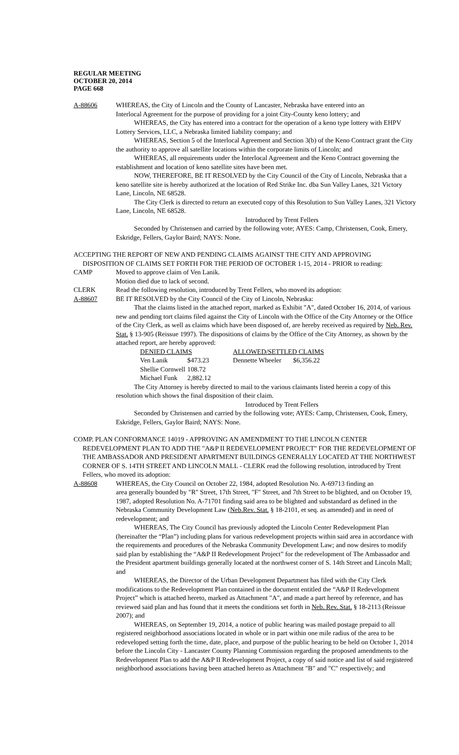REGULAR MEETING
OCTOBER 20, 2014
PAGE 668
A-88606 WHEREAS, the City of Lincoln and the County of Lancaster, Nebraska have entered into an
Interlocal Agreement for the purpose of providing for a joint City-County keno lottery; and
WHEREAS, the City has entered into a contract for the operation of a keno type lottery with EHPV Lottery Services, LLC, a Nebraska limited liability company; and
WHEREAS, Section 5 of the Interlocal Agreement and Section 3(b) of the Keno Contract grant the City the authority to approve all satellite locations within the corporate limits of Lincoln; and
WHEREAS, all requirements under the Interlocal Agreement and the Keno Contract governing the establishment and location of keno satellite sites have been met.
NOW, THEREFORE, BE IT RESOLVED by the City Council of the City of Lincoln, Nebraska that a keno satellite site is hereby authorized at the location of Red Strike Inc. dba Sun Valley Lanes, 321 Victory Lane, Lincoln, NE 68528.
The City Clerk is directed to return an executed copy of this Resolution to Sun Valley Lanes, 321 Victory Lane, Lincoln, NE 68528.
Introduced by Trent Fellers
Seconded by Christensen and carried by the following vote; AYES: Camp, Christensen, Cook, Emery, Eskridge, Fellers, Gaylor Baird; NAYS: None.
ACCEPTING THE REPORT OF NEW AND PENDING CLAIMS AGAINST THE CITY AND APPROVING
DISPOSITION OF CLAIMS SET FORTH FOR THE PERIOD OF OCTOBER 1-15, 2014 - PRIOR to reading:
CAMP Moved to approve claim of Ven Lanik.
Motion died due to lack of second.
CLERK Read the following resolution, introduced by Trent Fellers, who moved its adoption:
A-88607 BE IT RESOLVED by the City Council of the City of Lincoln, Nebraska:
That the claims listed in the attached report, marked as Exhibit "A", dated October 16, 2014, of various new and pending tort claims filed against the City of Lincoln with the Office of the City Attorney or the Office of the City Clerk, as well as claims which have been disposed of, are hereby received as required by Neb. Rev. Stat. § 13-905 (Reissue 1997). The dispositions of claims by the Office of the City Attorney, as shown by the attached report, are hereby approved:
| DENIED CLAIMS | | ALLOWED/SETTLED CLAIMS | |
| --- | --- | --- | --- |
| Ven Lanik | $473.23 | Dennette Wheeler | $6,356.22 |
| Shellie Cornwell | 108.72 | | |
| Michael Funk | 2,882.12 | | |
The City Attorney is hereby directed to mail to the various claimants listed herein a copy of this resolution which shows the final disposition of their claim.
Introduced by Trent Fellers
Seconded by Christensen and carried by the following vote; AYES: Camp, Christensen, Cook, Emery, Eskridge, Fellers, Gaylor Baird; NAYS: None.
COMP. PLAN CONFORMANCE 14019 - APPROVING AN AMENDMENT TO THE LINCOLN CENTER
REDEVELOPMENT PLAN TO ADD THE "A&P II REDEVELOPMENT PROJECT" FOR THE REDEVELOPMENT OF THE AMBASSADOR AND PRESIDENT APARTMENT BUILDINGS GENERALLY LOCATED AT THE NORTHWEST CORNER OF S. 14TH STREET AND LINCOLN MALL - CLERK read the following resolution, introduced by Trent Fellers, who moved its adoption:
A-88608 WHEREAS, the City Council on October 22, 1984, adopted Resolution No. A-69713 finding an
area generally bounded by "R" Street, 17th Street, "F" Street, and 7th Street to be blighted, and on October 19, 1987, adopted Resolution No. A-71701 finding said area to be blighted and substandard as defined in the Nebraska Community Development Law (Neb.Rev. Stat. § 18-2101, et seq. as amended) and in need of redevelopment; and
WHEREAS, The City Council has previously adopted the Lincoln Center Redevelopment Plan (hereinafter the “Plan”) including plans for various redevelopment projects within said area in accordance with the requirements and procedures of the Nebraska Community Development Law; and now desires to modify said plan by establishing the “A&P II Redevelopment Project” for the redevelopment of The Ambassador and the President apartment buildings generally located at the northwest corner of S. 14th Street and Lincoln Mall; and
WHEREAS, the Director of the Urban Development Department has filed with the City Clerk modifications to the Redevelopment Plan contained in the document entitled the “A&P II Redevelopment Project” which is attached hereto, marked as Attachment "A", and made a part hereof by reference, and has reviewed said plan and has found that it meets the conditions set forth in Neb. Rev. Stat. § 18-2113 (Reissue 2007); and
WHEREAS, on September 19, 2014, a notice of public hearing was mailed postage prepaid to all registered neighborhood associations located in whole or in part within one mile radius of the area to be redeveloped setting forth the time, date, place, and purpose of the public hearing to be held on October 1, 2014 before the Lincoln City - Lancaster County Planning Commission regarding the proposed amendments to the Redevelopment Plan to add the A&P II Redevelopment Project, a copy of said notice and list of said registered neighborhood associations having been attached hereto as Attachment "B" and "C" respectively; and